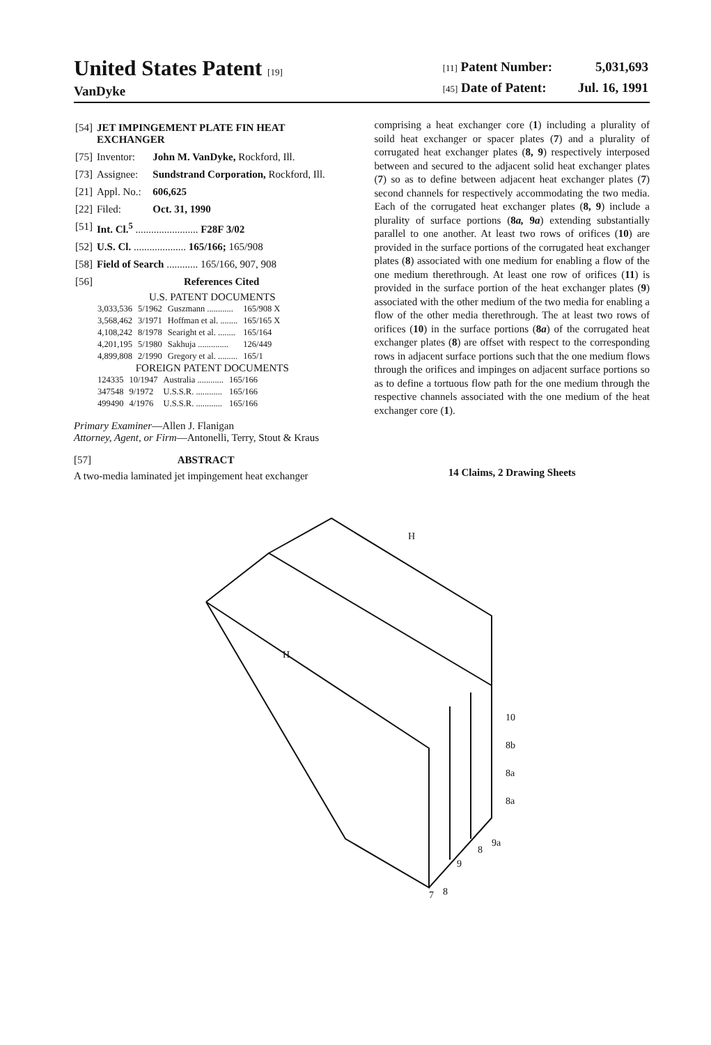United States Patent [19]
VanDyke
| [11] Patent Number: | 5,031,693 |
| [45] Date of Patent: | Jul. 16, 1991 |
| [54] | JET IMPINGEMENT PLATE FIN HEAT EXCHANGER | |
| [75] | Inventor: | John M. VanDyke, Rockford, Ill. |
| [73] | Assignee: | Sundstrand Corporation, Rockford, Ill. |
| [21] | Appl. No.: | 606,625 |
| [22] | Filed: | Oct. 31, 1990 |
| [51] | Int. Cl.<sup>5</sup> ........................ F28F 3/02 | |
| [52] | U.S. Cl. .................... 165/166; 165/908 | |
| [58] | Field of Search ............ 165/166, 907, 908 | |
| [56] | References Cited | |
U.S. PATENT DOCUMENTS
| 3,033,536 | 5/1962 | Guszmann ............ | 165/908 X |
| 3,568,462 | 3/1971 | Hoffman et al. ........ | 165/165 X |
| 4,108,242 | 8/1978 | Searight et al. ........ | 165/164 |
| 4,201,195 | 5/1980 | Sakhuja .............. | 126/449 |
| 4,899,808 | 2/1990 | Gregory et al. ......... | 165/1 |
FOREIGN PATENT DOCUMENTS
| 124335 | 10/1947 | Australia ............ | 165/166 |
| 347548 | 9/1972 | U.S.S.R. ............ | 165/166 |
| 499490 | 4/1976 | U.S.S.R. ............ | 165/166 |
Primary Examiner—Allen J. Flanigan
Attorney, Agent, or Firm—Antonelli, Terry, Stout & Kraus
[57] ABSTRACT
A two-media laminated jet impingement heat exchanger
comprising a heat exchanger core (1) including a plurality of soild heat exchanger or spacer plates (7) and a plurality of corrugated heat exchanger plates (8, 9) respectively interposed between and secured to the adjacent solid heat exchanger plates (7) so as to define between adjacent heat exchanger plates (7) second channels for respectively accommodating the two media. Each of the corrugated heat exchanger plates (8, 9) include a plurality of surface portions (8a, 9a) extending substantially parallel to one another. At least two rows of orifices (10) are provided in the surface portions of the corrugated heat exchanger plates (8) associated with one medium for enabling a flow of the one medium therethrough. At least one row of orifices (11) is provided in the surface portion of the heat exchanger plates (9) associated with the other medium of the two media for enabling a flow of the other media therethrough. The at least two rows of orifices (10) in the surface portions (8a) of the corrugated heat exchanger plates (8) are offset with respect to the corresponding rows in adjacent surface portions such that the one medium flows through the orifices and impinges on adjacent surface portions so as to define a tortuous flow path for the one medium through the respective channels associated with the one medium of the heat exchanger core (1).
14 Claims, 2 Drawing Sheets
H
H
10
8b
8a
8a
7
8
9
8
9a